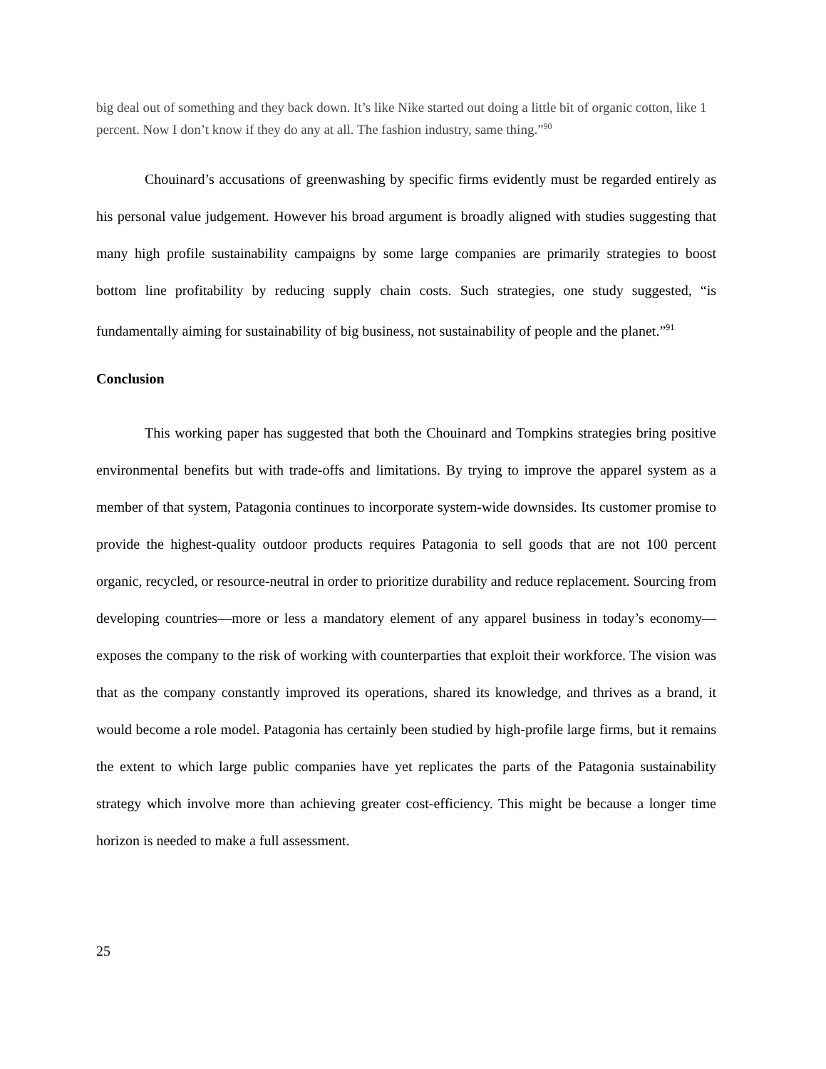big deal out of something and they back down. It’s like Nike started out doing a little bit of organic cotton, like 1 percent. Now I don’t know if they do any at all. The fashion industry, same thing.”<sup>90</sup>
Chouinard’s accusations of greenwashing by specific firms evidently must be regarded entirely as his personal value judgement. However his broad argument is broadly aligned with studies suggesting that many high profile sustainability campaigns by some large companies are primarily strategies to boost bottom line profitability by reducing supply chain costs. Such strategies, one study suggested, “is fundamentally aiming for sustainability of big business, not sustainability of people and the planet.”<sup>91</sup>
Conclusion
This working paper has suggested that both the Chouinard and Tompkins strategies bring positive environmental benefits but with trade-offs and limitations. By trying to improve the apparel system as a member of that system, Patagonia continues to incorporate system-wide downsides. Its customer promise to provide the highest-quality outdoor products requires Patagonia to sell goods that are not 100 percent organic, recycled, or resource-neutral in order to prioritize durability and reduce replacement. Sourcing from developing countries—more or less a mandatory element of any apparel business in today’s economy—exposes the company to the risk of working with counterparties that exploit their workforce. The vision was that as the company constantly improved its operations, shared its knowledge, and thrives as a brand, it would become a role model. Patagonia has certainly been studied by high-profile large firms, but it remains the extent to which large public companies have yet replicates the parts of the Patagonia sustainability strategy which involve more than achieving greater cost-efficiency. This might be because a longer time horizon is needed to make a full assessment.
25